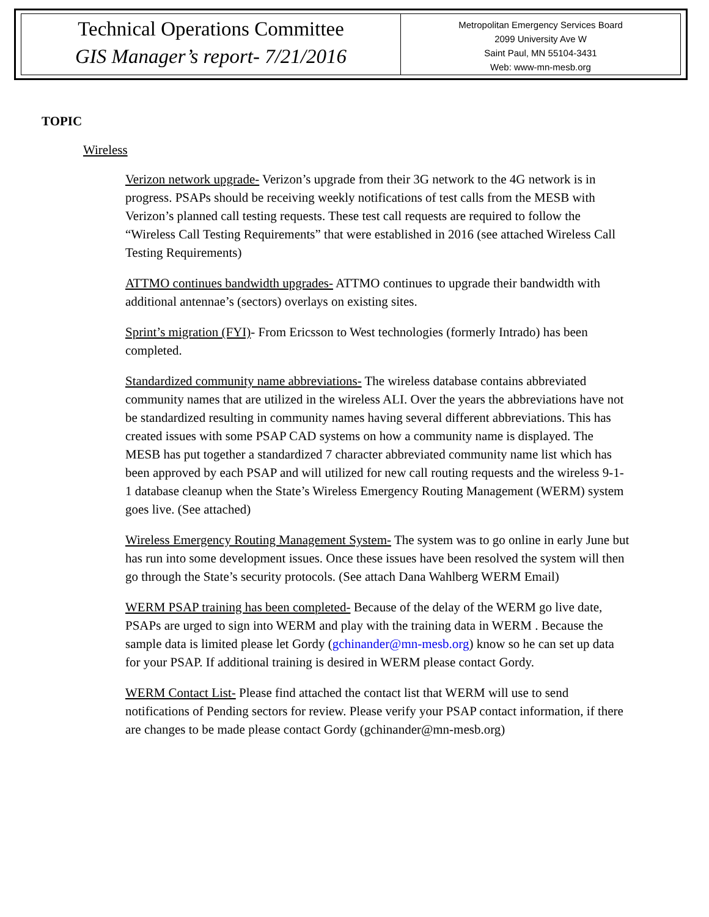| Technical Operations Committee GIS Manager’s report- 7/21/2016 | Metropolitan Emergency Services Board 2099 University Ave W Saint Paul, MN 55104-3431 Web: www-mn-mesb.org |
TOPIC
Wireless
Verizon network upgrade- Verizon’s upgrade from their 3G network to the 4G network is in progress. PSAPs should be receiving weekly notifications of test calls from the MESB with Verizon’s planned call testing requests. These test call requests are required to follow the “Wireless Call Testing Requirements” that were established in 2016 (see attached Wireless Call Testing Requirements)
ATTMO continues bandwidth upgrades- ATTMO continues to upgrade their bandwidth with additional antennae’s (sectors) overlays on existing sites.
Sprint’s migration (FYI)- From Ericsson to West technologies (formerly Intrado) has been completed.
Standardized community name abbreviations- The wireless database contains abbreviated community names that are utilized in the wireless ALI. Over the years the abbreviations have not be standardized resulting in community names having several different abbreviations. This has created issues with some PSAP CAD systems on how a community name is displayed. The MESB has put together a standardized 7 character abbreviated community name list which has been approved by each PSAP and will utilized for new call routing requests and the wireless 9-1-1 database cleanup when the State’s Wireless Emergency Routing Management (WERM) system goes live. (See attached)
Wireless Emergency Routing Management System- The system was to go online in early June but has run into some development issues. Once these issues have been resolved the system will then go through the State’s security protocols. (See attach Dana Wahlberg WERM Email)
WERM PSAP training has been completed- Because of the delay of the WERM go live date, PSAPs are urged to sign into WERM and play with the training data in WERM . Because the sample data is limited please let Gordy (gchinander@mn-mesb.org) know so he can set up data for your PSAP. If additional training is desired in WERM please contact Gordy.
WERM Contact List- Please find attached the contact list that WERM will use to send notifications of Pending sectors for review. Please verify your PSAP contact information, if there are changes to be made please contact Gordy (gchinander@mn-mesb.org)